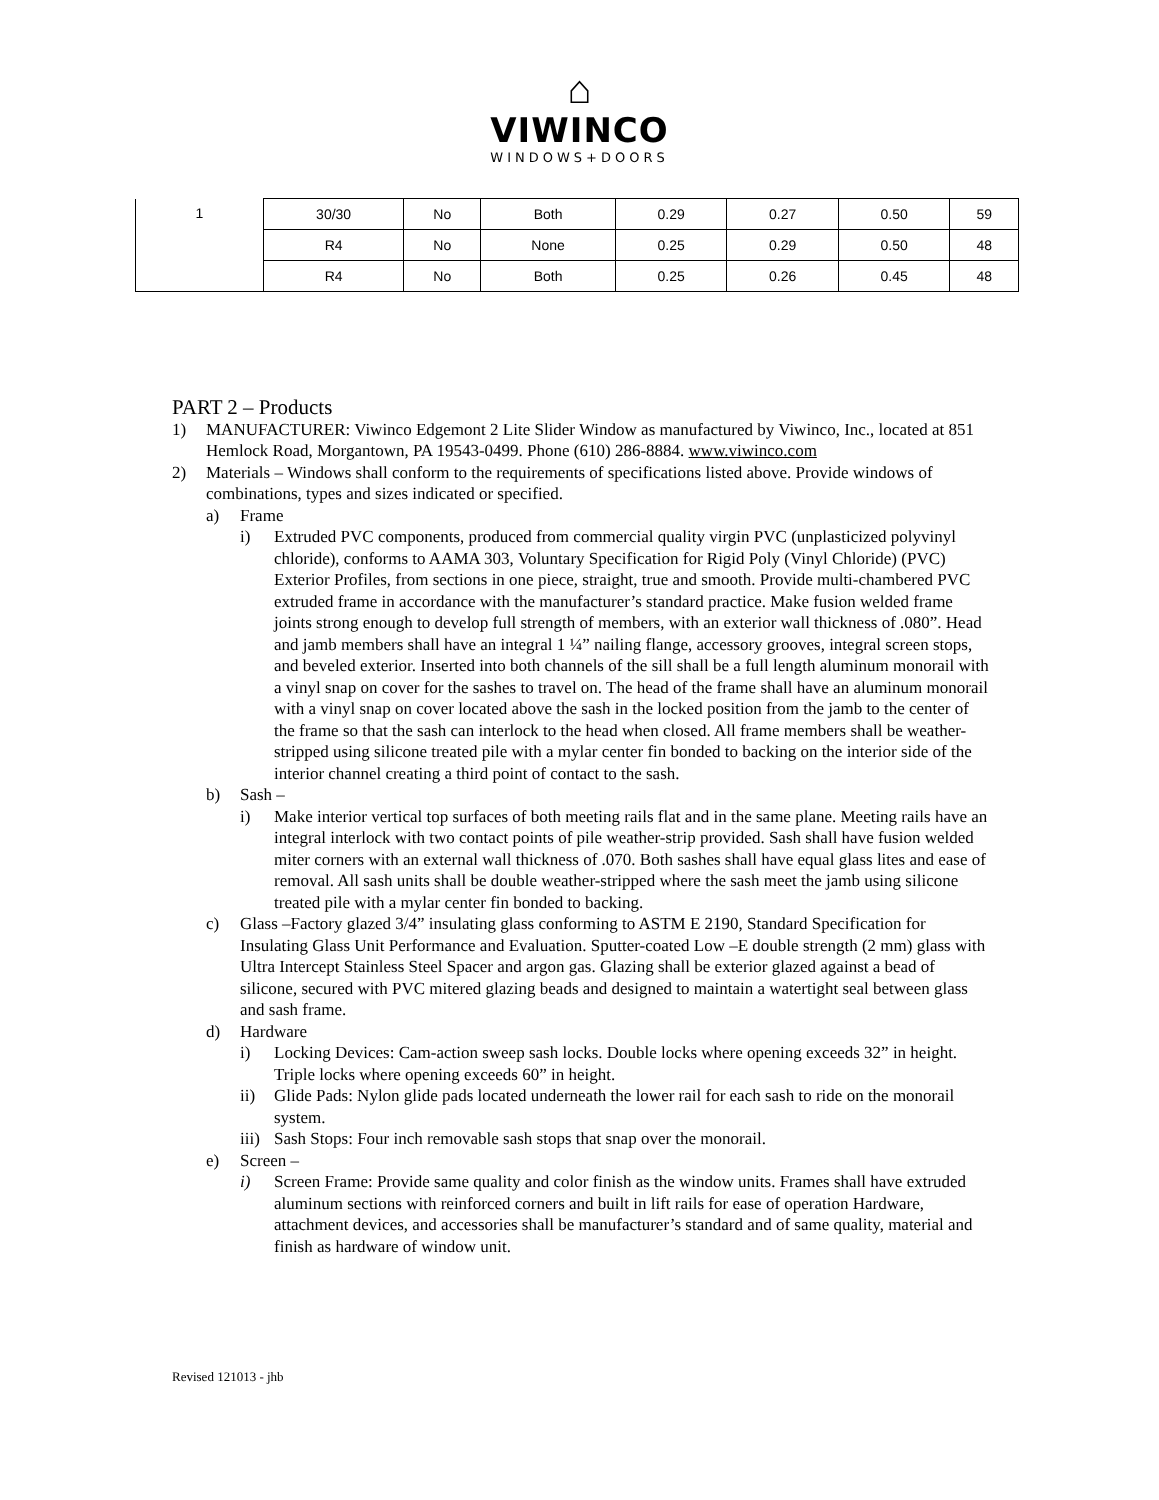⌂
VIWINCO
WINDOWS+DOORS
| 1 | 30/30 | No | Both | 0.29 | 0.27 | 0.50 | 59 |
| | R4 | No | None | 0.25 | 0.29 | 0.50 | 48 |
| | R4 | No | Both | 0.25 | 0.26 | 0.45 | 48 |
PART 2 – Products
1) MANUFACTURER: Viwinco Edgemont 2 Lite Slider Window as manufactured by Viwinco, Inc., located at 851 Hemlock Road, Morgantown, PA 19543-0499. Phone (610) 286-8884. www.viwinco.com
2) Materials – Windows shall conform to the requirements of specifications listed above. Provide windows of combinations, types and sizes indicated or specified.
a) Frame
i) Extruded PVC components, produced from commercial quality virgin PVC (unplasticized polyvinyl chloride), conforms to AAMA 303, Voluntary Specification for Rigid Poly (Vinyl Chloride) (PVC) Exterior Profiles, from sections in one piece, straight, true and smooth. Provide multi-chambered PVC extruded frame in accordance with the manufacturer’s standard practice. Make fusion welded frame joints strong enough to develop full strength of members, with an exterior wall thickness of .080”. Head and jamb members shall have an integral 1 ¼” nailing flange, accessory grooves, integral screen stops, and beveled exterior. Inserted into both channels of the sill shall be a full length aluminum monorail with a vinyl snap on cover for the sashes to travel on. The head of the frame shall have an aluminum monorail with a vinyl snap on cover located above the sash in the locked position from the jamb to the center of the frame so that the sash can interlock to the head when closed. All frame members shall be weather-stripped using silicone treated pile with a mylar center fin bonded to backing on the interior side of the interior channel creating a third point of contact to the sash.
b) Sash –
i) Make interior vertical top surfaces of both meeting rails flat and in the same plane. Meeting rails have an integral interlock with two contact points of pile weather-strip provided. Sash shall have fusion welded miter corners with an external wall thickness of .070. Both sashes shall have equal glass lites and ease of removal. All sash units shall be double weather-stripped where the sash meet the jamb using silicone treated pile with a mylar center fin bonded to backing.
c) Glass –Factory glazed 3/4” insulating glass conforming to ASTM E 2190, Standard Specification for Insulating Glass Unit Performance and Evaluation. Sputter-coated Low –E double strength (2 mm) glass with Ultra Intercept Stainless Steel Spacer and argon gas. Glazing shall be exterior glazed against a bead of silicone, secured with PVC mitered glazing beads and designed to maintain a watertight seal between glass and sash frame.
d) Hardware
i) Locking Devices: Cam-action sweep sash locks. Double locks where opening exceeds 32” in height. Triple locks where opening exceeds 60” in height.
ii) Glide Pads: Nylon glide pads located underneath the lower rail for each sash to ride on the monorail system.
iii) Sash Stops: Four inch removable sash stops that snap over the monorail.
e) Screen –
i) Screen Frame: Provide same quality and color finish as the window units. Frames shall have extruded aluminum sections with reinforced corners and built in lift rails for ease of operation Hardware, attachment devices, and accessories shall be manufacturer’s standard and of same quality, material and finish as hardware of window unit.
Revised 121013 - jhb